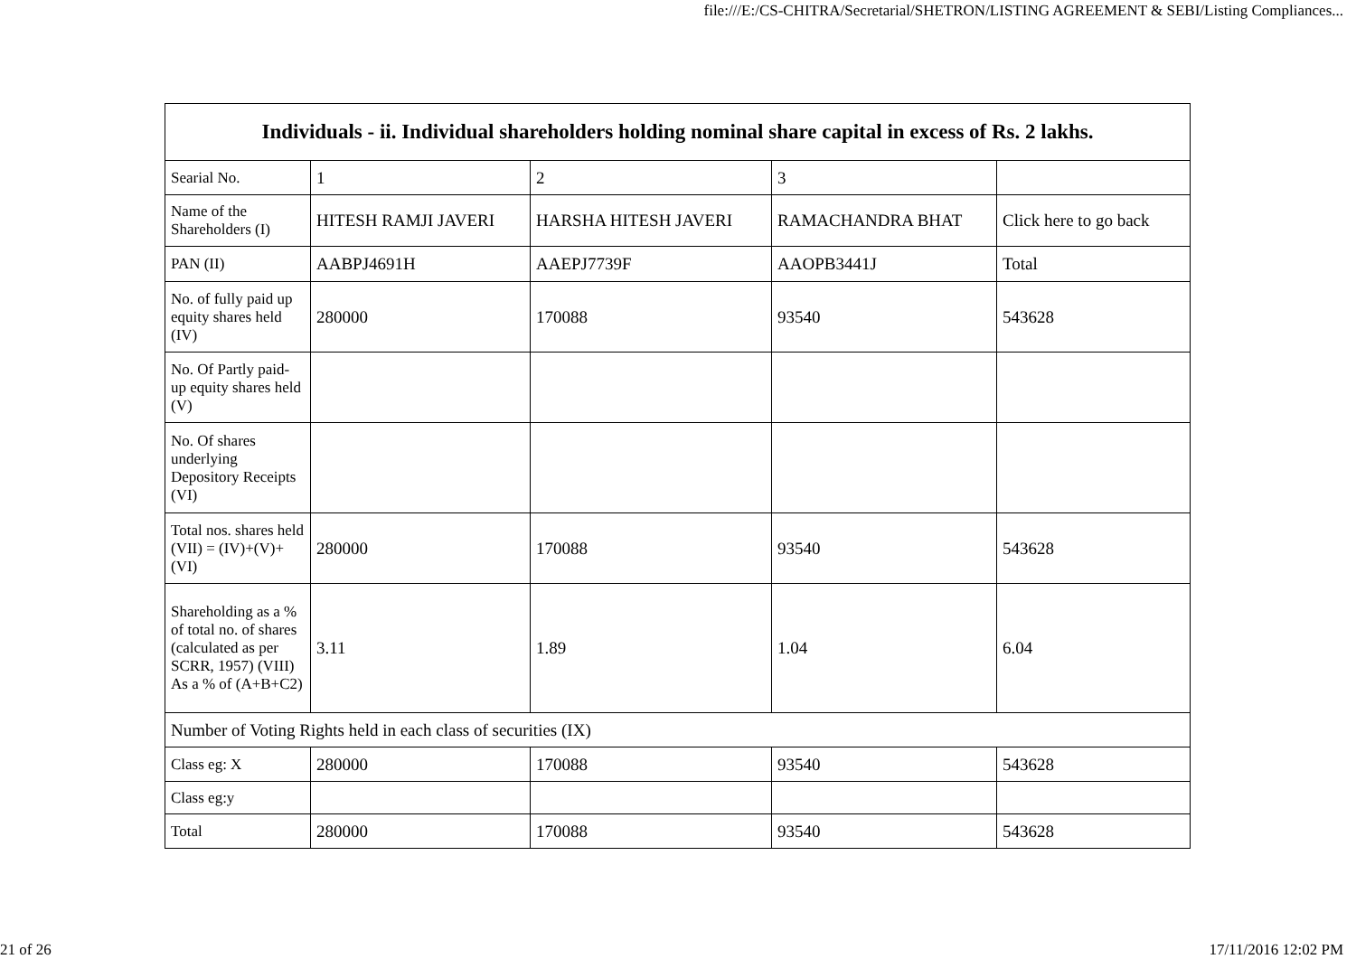file:///E:/CS-CHITRA/Secretarial/SHETRON/LISTING AGREEMENT & SEBI/Listing Compliances...
| Individuals - ii. Individual shareholders holding nominal share capital in excess of Rs. 2 lakhs. | | | | |
| --- | --- | --- | --- | --- |
| Searial No. | 1 | 2 | 3 | |
| Name of the Shareholders (I) | HITESH RAMJI JAVERI | HARSHA HITESH JAVERI | RAMACHANDRA BHAT | Click here to go back |
| PAN (II) | AABPJ4691H | AAEPJ7739F | AAOPB3441J | Total |
| No. of fully paid up equity shares held (IV) | 280000 | 170088 | 93540 | 543628 |
| No. Of Partly paid-up equity shares held (V) | | | | |
| No. Of shares underlying Depository Receipts (VI) | | | | |
| Total nos. shares held (VII) = (IV)+(V)+ (VI) | 280000 | 170088 | 93540 | 543628 |
| Shareholding as a % of total no. of shares (calculated as per SCRR, 1957) (VIII) As a % of (A+B+C2) | 3.11 | 1.89 | 1.04 | 6.04 |
| Number of Voting Rights held in each class of securities (IX) | | | | |
| Class eg: X | 280000 | 170088 | 93540 | 543628 |
| Class eg:y | | | | |
| Total | 280000 | 170088 | 93540 | 543628 |
21 of 26 17/11/2016 12:02 PM